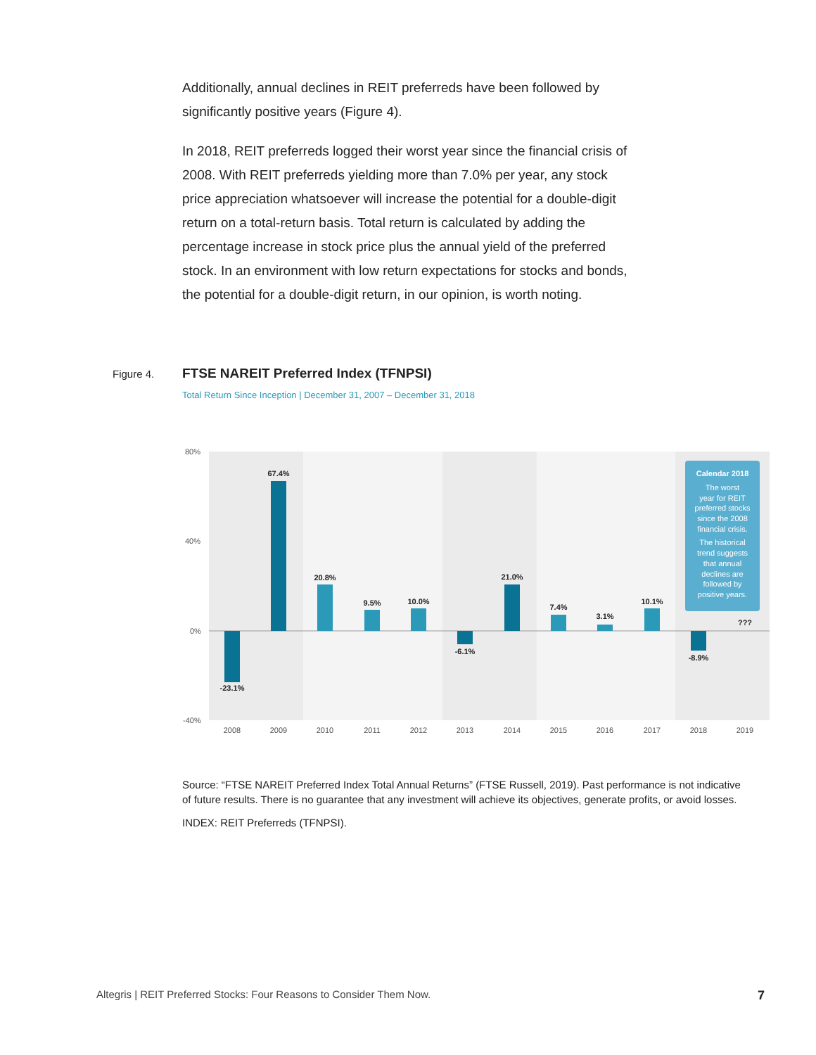Additionally, annual declines in REIT preferreds have been followed by significantly positive years (Figure 4).
In 2018, REIT preferreds logged their worst year since the financial crisis of 2008. With REIT preferreds yielding more than 7.0% per year, any stock price appreciation whatsoever will increase the potential for a double-digit return on a total-return basis. Total return is calculated by adding the percentage increase in stock price plus the annual yield of the preferred stock. In an environment with low return expectations for stocks and bonds, the potential for a double-digit return, in our opinion, is worth noting.
Figure 4. FTSE NAREIT Preferred Index (TFNPSI)
Total Return Since Inception | December 31, 2007 – December 31, 2018
80%
40%
0%
-40%
-23.1%
67.4%
20.8%
9.5%
10.0%
-6.1%
21.0%
7.4%
3.1%
10.1%
-8.9%
???
2008
2009
2010
2011
2012
2013
2014
2015
2016
2017
2018
2019
Calendar 2018
The worst
year for REIT
preferred stocks
since the 2008
financial crisis.
The historical
trend suggests
that annual
declines are
followed by
positive years.
Source: “FTSE NAREIT Preferred Index Total Annual Returns” (FTSE Russell, 2019). Past performance is not indicative of future results. There is no guarantee that any investment will achieve its objectives, generate profits, or avoid losses.
INDEX: REIT Preferreds (TFNPSI).
Altegris | REIT Preferred Stocks: Four Reasons to Consider Them Now. 7